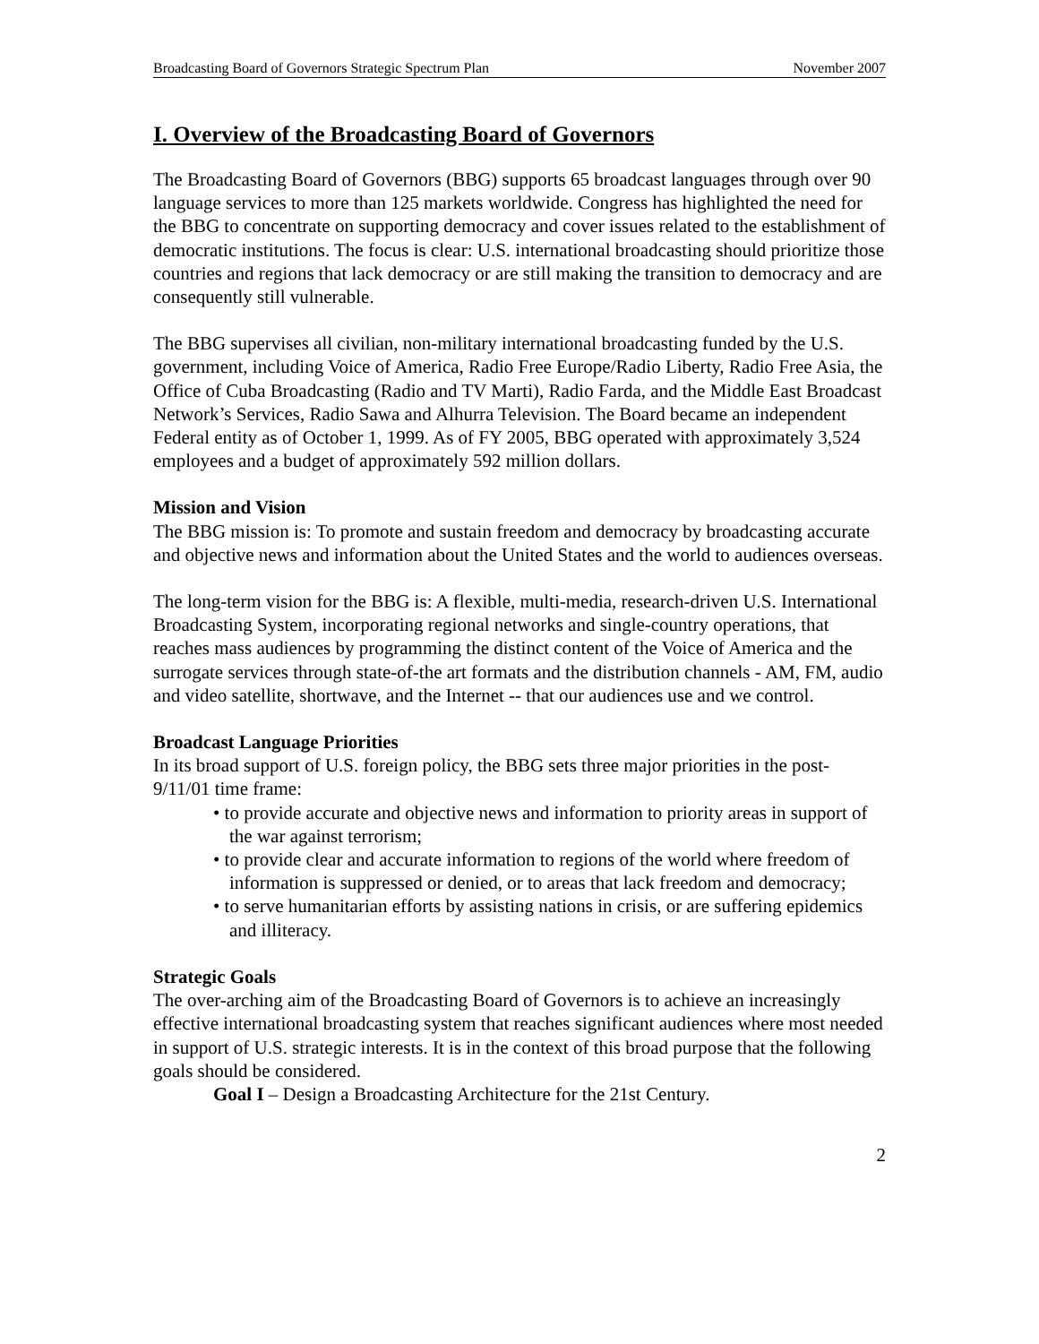Broadcasting Board of Governors Strategic Spectrum Plan November 2007
I. Overview of the Broadcasting Board of Governors
The Broadcasting Board of Governors (BBG) supports 65 broadcast languages through over 90 language services to more than 125 markets worldwide. Congress has highlighted the need for the BBG to concentrate on supporting democracy and cover issues related to the establishment of democratic institutions. The focus is clear: U.S. international broadcasting should prioritize those countries and regions that lack democracy or are still making the transition to democracy and are consequently still vulnerable.
The BBG supervises all civilian, non-military international broadcasting funded by the U.S. government, including Voice of America, Radio Free Europe/Radio Liberty, Radio Free Asia, the Office of Cuba Broadcasting (Radio and TV Marti), Radio Farda, and the Middle East Broadcast Network’s Services, Radio Sawa and Alhurra Television. The Board became an independent Federal entity as of October 1, 1999. As of FY 2005, BBG operated with approximately 3,524 employees and a budget of approximately 592 million dollars.
Mission and Vision
The BBG mission is: To promote and sustain freedom and democracy by broadcasting accurate and objective news and information about the United States and the world to audiences overseas.
The long-term vision for the BBG is: A flexible, multi-media, research-driven U.S. International Broadcasting System, incorporating regional networks and single-country operations, that reaches mass audiences by programming the distinct content of the Voice of America and the surrogate services through state-of-the art formats and the distribution channels - AM, FM, audio and video satellite, shortwave, and the Internet -- that our audiences use and we control.
Broadcast Language Priorities
In its broad support of U.S. foreign policy, the BBG sets three major priorities in the post-9/11/01 time frame:
• to provide accurate and objective news and information to priority areas in support of the war against terrorism;
• to provide clear and accurate information to regions of the world where freedom of information is suppressed or denied, or to areas that lack freedom and democracy;
• to serve humanitarian efforts by assisting nations in crisis, or are suffering epidemics and illiteracy.
Strategic Goals
The over-arching aim of the Broadcasting Board of Governors is to achieve an increasingly effective international broadcasting system that reaches significant audiences where most needed in support of U.S. strategic interests. It is in the context of this broad purpose that the following goals should be considered.
Goal I – Design a Broadcasting Architecture for the 21st Century.
2